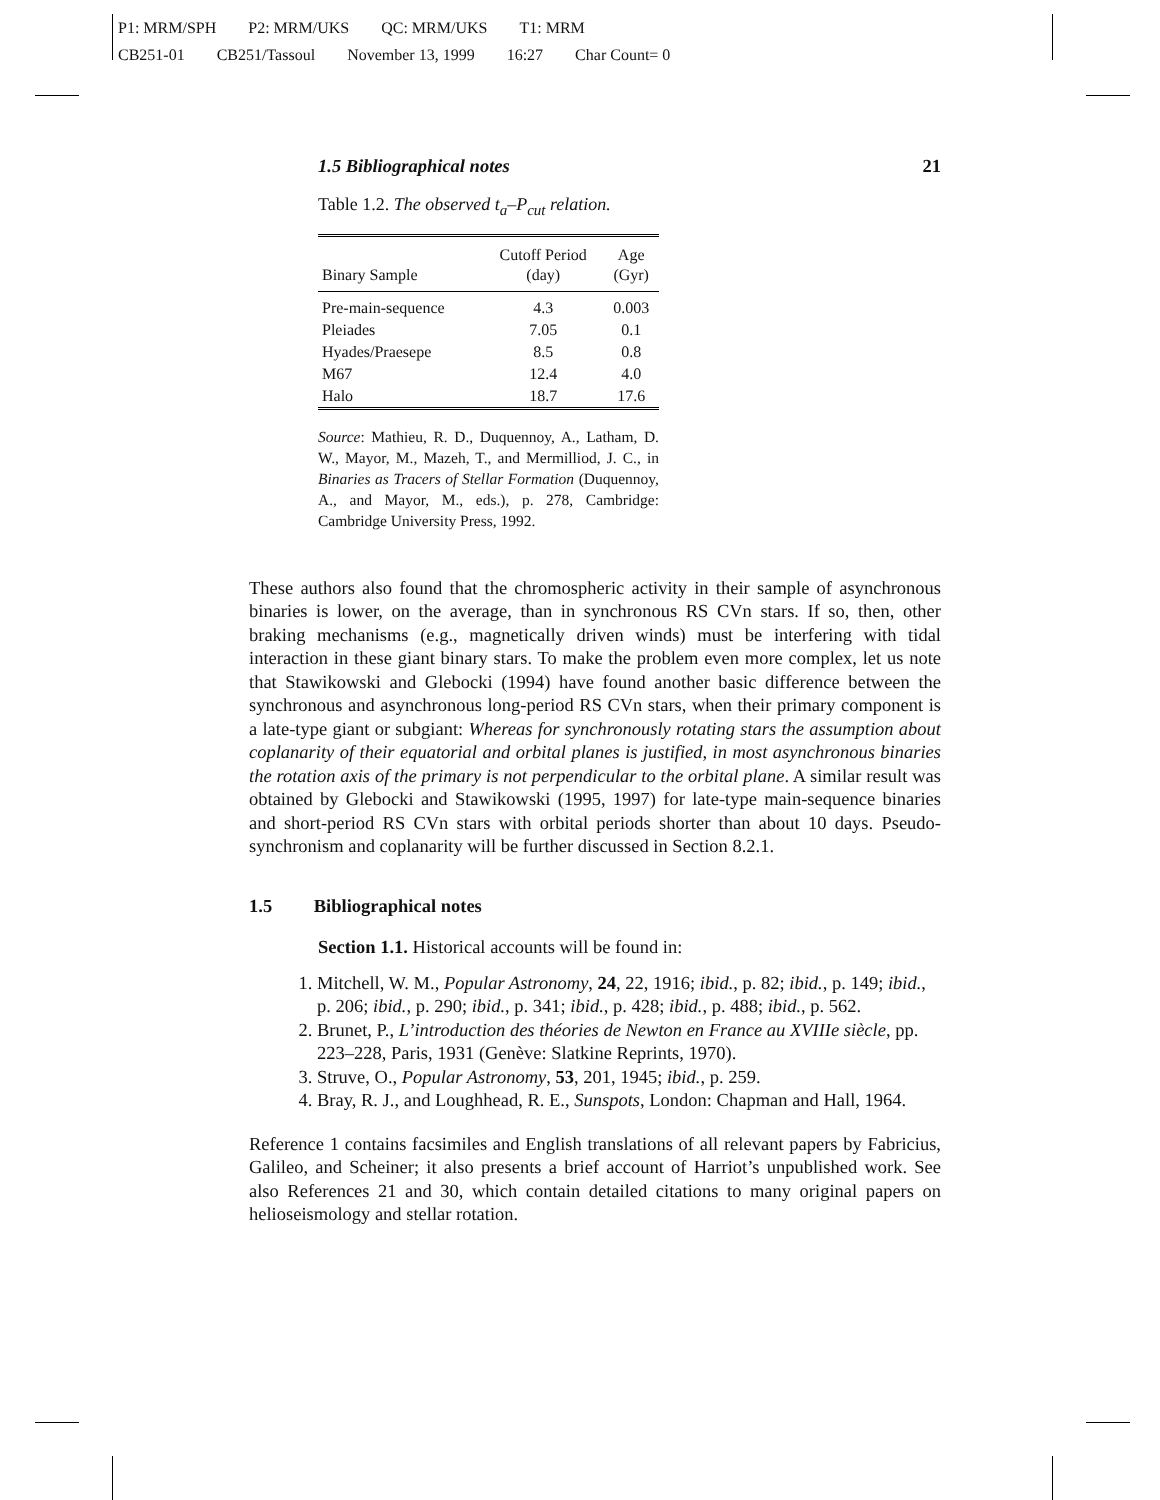P1: MRM/SPH P2: MRM/UKS QC: MRM/UKS T1: MRM
CB251-01 CB251/Tassoul November 13, 1999 16:27 Char Count= 0
1.5 Bibliographical notes 21
Table 1.2. The observed t<sub>a</sub>–P<sub>cut</sub> relation.
| Binary Sample | Cutoff Period (day) | Age (Gyr) |
| --- | --- | --- |
| Pre-main-sequence | 4.3 | 0.003 |
| Pleiades | 7.05 | 0.1 |
| Hyades/Praesepe | 8.5 | 0.8 |
| M67 | 12.4 | 4.0 |
| Halo | 18.7 | 17.6 |
Source: Mathieu, R. D., Duquennoy, A., Latham, D. W., Mayor, M., Mazeh, T., and Mermilliod, J. C., in Binaries as Tracers of Stellar Formation (Duquennoy, A., and Mayor, M., eds.), p. 278, Cambridge: Cambridge University Press, 1992.
These authors also found that the chromospheric activity in their sample of asynchronous binaries is lower, on the average, than in synchronous RS CVn stars. If so, then, other braking mechanisms (e.g., magnetically driven winds) must be interfering with tidal interaction in these giant binary stars. To make the problem even more complex, let us note that Stawikowski and Glebocki (1994) have found another basic difference between the synchronous and asynchronous long-period RS CVn stars, when their primary component is a late-type giant or subgiant: Whereas for synchronously rotating stars the assumption about coplanarity of their equatorial and orbital planes is justified, in most asynchronous binaries the rotation axis of the primary is not perpendicular to the orbital plane. A similar result was obtained by Glebocki and Stawikowski (1995, 1997) for late-type main-sequence binaries and short-period RS CVn stars with orbital periods shorter than about 10 days. Pseudo-synchronism and coplanarity will be further discussed in Section 8.2.1.
1.5 Bibliographical notes
Section 1.1. Historical accounts will be found in:
1. Mitchell, W. M., Popular Astronomy, 24, 22, 1916; ibid., p. 82; ibid., p. 149; ibid., p. 206; ibid., p. 290; ibid., p. 341; ibid., p. 428; ibid., p. 488; ibid., p. 562.
2. Brunet, P., L’introduction des théories de Newton en France au XVIIIe siècle, pp. 223–228, Paris, 1931 (Genève: Slatkine Reprints, 1970).
3. Struve, O., Popular Astronomy, 53, 201, 1945; ibid., p. 259.
4. Bray, R. J., and Loughhead, R. E., Sunspots, London: Chapman and Hall, 1964.
Reference 1 contains facsimiles and English translations of all relevant papers by Fabricius, Galileo, and Scheiner; it also presents a brief account of Harriot’s unpublished work. See also References 21 and 30, which contain detailed citations to many original papers on helioseismology and stellar rotation.